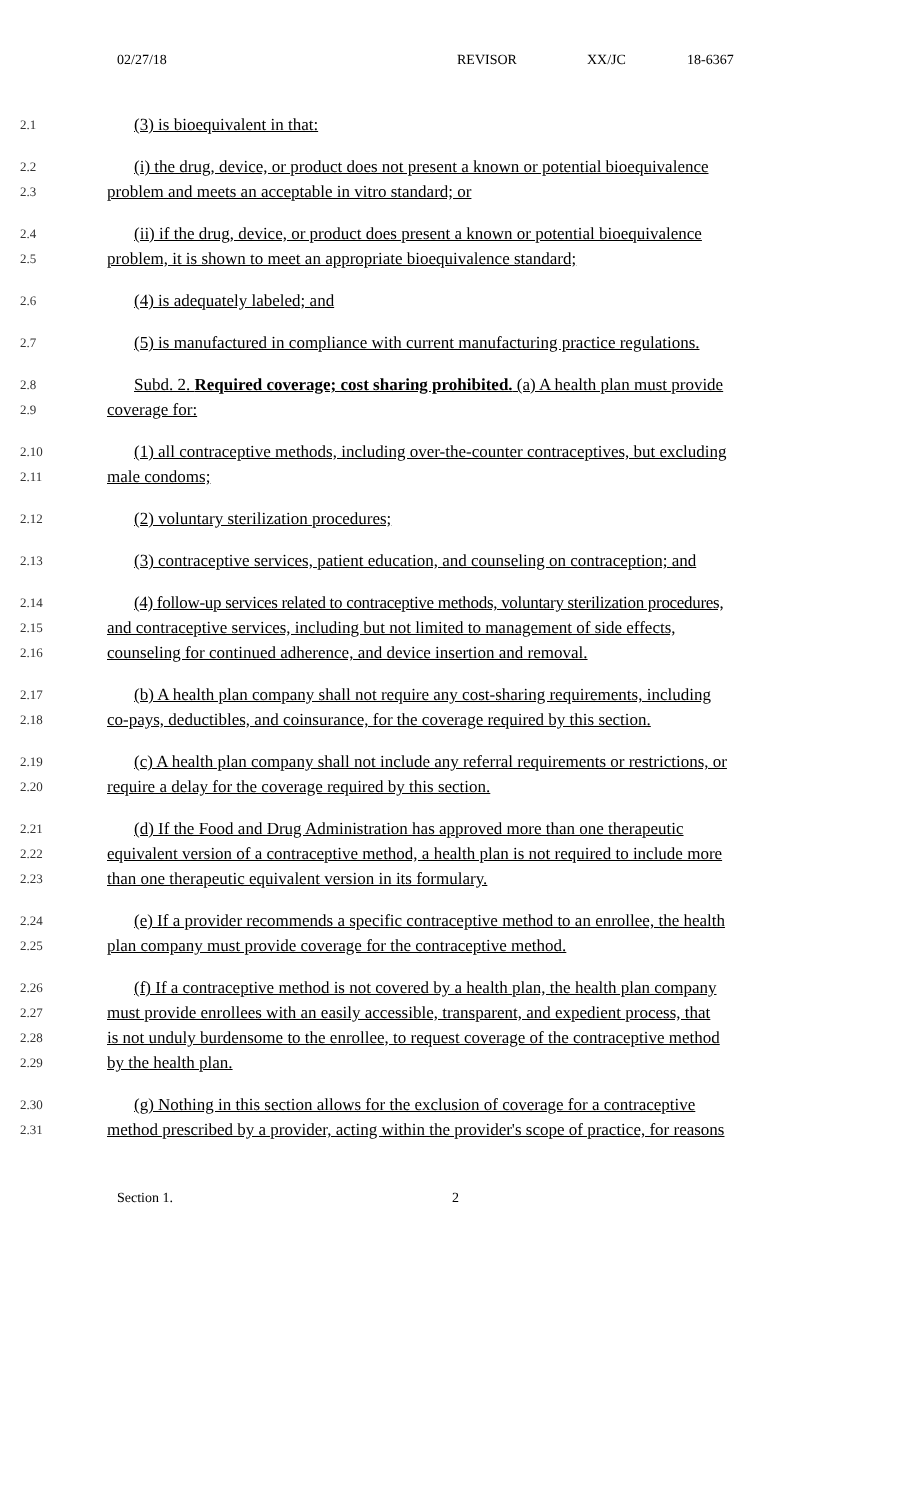02/27/18 REVISOR XX/JC 18-6367
2.1 (3) is bioequivalent in that:
2.2 (i) the drug, device, or product does not present a known or potential bioequivalence
2.3 problem and meets an acceptable in vitro standard; or
2.4 (ii) if the drug, device, or product does present a known or potential bioequivalence
2.5 problem, it is shown to meet an appropriate bioequivalence standard;
2.6 (4) is adequately labeled; and
2.7 (5) is manufactured in compliance with current manufacturing practice regulations.
2.8 Subd. 2. Required coverage; cost sharing prohibited. (a) A health plan must provide
2.9 coverage for:
2.10 (1) all contraceptive methods, including over-the-counter contraceptives, but excluding
2.11 male condoms;
2.12 (2) voluntary sterilization procedures;
2.13 (3) contraceptive services, patient education, and counseling on contraception; and
2.14 (4) follow-up services related to contraceptive methods, voluntary sterilization procedures,
2.15 and contraceptive services, including but not limited to management of side effects,
2.16 counseling for continued adherence, and device insertion and removal.
2.17 (b) A health plan company shall not require any cost-sharing requirements, including
2.18 co-pays, deductibles, and coinsurance, for the coverage required by this section.
2.19 (c) A health plan company shall not include any referral requirements or restrictions, or
2.20 require a delay for the coverage required by this section.
2.21 (d) If the Food and Drug Administration has approved more than one therapeutic
2.22 equivalent version of a contraceptive method, a health plan is not required to include more
2.23 than one therapeutic equivalent version in its formulary.
2.24 (e) If a provider recommends a specific contraceptive method to an enrollee, the health
2.25 plan company must provide coverage for the contraceptive method.
2.26 (f) If a contraceptive method is not covered by a health plan, the health plan company
2.27 must provide enrollees with an easily accessible, transparent, and expedient process, that
2.28 is not unduly burdensome to the enrollee, to request coverage of the contraceptive method
2.29 by the health plan.
2.30 (g) Nothing in this section allows for the exclusion of coverage for a contraceptive
2.31 method prescribed by a provider, acting within the provider's scope of practice, for reasons
Section 1. 2